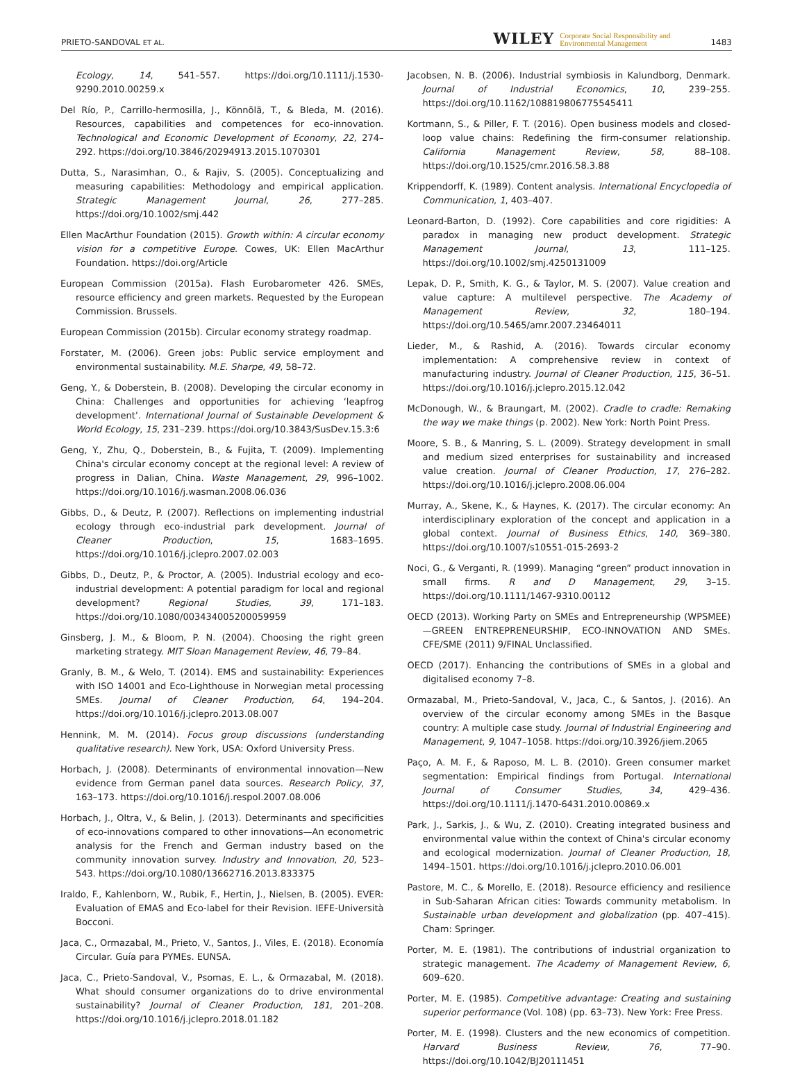PRIETO-SANDOVAL ET AL. WILEY Corporate Social Responsibility and
Environmental Management 1483
Ecology, 14, 541–557. https://doi.org/10.1111/j.1530-9290.2010.00259.x
Del Río, P., Carrillo-hermosilla, J., Könnölä, T., & Bleda, M. (2016). Resources, capabilities and competences for eco-innovation. Technological and Economic Development of Economy, 22, 274–292. https://doi.org/10.3846/20294913.2015.1070301
Dutta, S., Narasimhan, O., & Rajiv, S. (2005). Conceptualizing and measuring capabilities: Methodology and empirical application. Strategic Management Journal, 26, 277–285. https://doi.org/10.1002/smj.442
Ellen MacArthur Foundation (2015). Growth within: A circular economy vision for a competitive Europe. Cowes, UK: Ellen MacArthur Foundation. https://doi.org/Article
European Commission (2015a). Flash Eurobarometer 426. SMEs, resource efficiency and green markets. Requested by the European Commission. Brussels.
European Commission (2015b). Circular economy strategy roadmap.
Forstater, M. (2006). Green jobs: Public service employment and environmental sustainability. M.E. Sharpe, 49, 58–72.
Geng, Y., & Doberstein, B. (2008). Developing the circular economy in China: Challenges and opportunities for achieving ‘leapfrog development’. International Journal of Sustainable Development & World Ecology, 15, 231–239. https://doi.org/10.3843/SusDev.15.3:6
Geng, Y., Zhu, Q., Doberstein, B., & Fujita, T. (2009). Implementing China's circular economy concept at the regional level: A review of progress in Dalian, China. Waste Management, 29, 996–1002. https://doi.org/10.1016/j.wasman.2008.06.036
Gibbs, D., & Deutz, P. (2007). Reflections on implementing industrial ecology through eco-industrial park development. Journal of Cleaner Production, 15, 1683–1695. https://doi.org/10.1016/j.jclepro.2007.02.003
Gibbs, D., Deutz, P., & Proctor, A. (2005). Industrial ecology and eco-industrial development: A potential paradigm for local and regional development? Regional Studies, 39, 171–183. https://doi.org/10.1080/003434005200059959
Ginsberg, J. M., & Bloom, P. N. (2004). Choosing the right green marketing strategy. MIT Sloan Management Review, 46, 79–84.
Granly, B. M., & Welo, T. (2014). EMS and sustainability: Experiences with ISO 14001 and Eco-Lighthouse in Norwegian metal processing SMEs. Journal of Cleaner Production, 64, 194–204. https://doi.org/10.1016/j.jclepro.2013.08.007
Hennink, M. M. (2014). Focus group discussions (understanding qualitative research). New York, USA: Oxford University Press.
Horbach, J. (2008). Determinants of environmental innovation—New evidence from German panel data sources. Research Policy, 37, 163–173. https://doi.org/10.1016/j.respol.2007.08.006
Horbach, J., Oltra, V., & Belin, J. (2013). Determinants and specificities of eco-innovations compared to other innovations—An econometric analysis for the French and German industry based on the community innovation survey. Industry and Innovation, 20, 523–543. https://doi.org/10.1080/13662716.2013.833375
Iraldo, F., Kahlenborn, W., Rubik, F., Hertin, J., Nielsen, B. (2005). EVER: Evaluation of EMAS and Eco-label for their Revision. IEFE-Università Bocconi.
Jaca, C., Ormazabal, M., Prieto, V., Santos, J., Viles, E. (2018). Economía Circular. Guía para PYMEs. EUNSA.
Jaca, C., Prieto-Sandoval, V., Psomas, E. L., & Ormazabal, M. (2018). What should consumer organizations do to drive environmental sustainability? Journal of Cleaner Production, 181, 201–208. https://doi.org/10.1016/j.jclepro.2018.01.182
Jacobsen, N. B. (2006). Industrial symbiosis in Kalundborg, Denmark. Journal of Industrial Economics, 10, 239–255. https://doi.org/10.1162/108819806775545411
Kortmann, S., & Piller, F. T. (2016). Open business models and closed-loop value chains: Redefining the firm-consumer relationship. California Management Review, 58, 88–108. https://doi.org/10.1525/cmr.2016.58.3.88
Krippendorff, K. (1989). Content analysis. International Encyclopedia of Communication, 1, 403–407.
Leonard-Barton, D. (1992). Core capabilities and core rigidities: A paradox in managing new product development. Strategic Management Journal, 13, 111–125. https://doi.org/10.1002/smj.4250131009
Lepak, D. P., Smith, K. G., & Taylor, M. S. (2007). Value creation and value capture: A multilevel perspective. The Academy of Management Review, 32, 180–194. https://doi.org/10.5465/amr.2007.23464011
Lieder, M., & Rashid, A. (2016). Towards circular economy implementation: A comprehensive review in context of manufacturing industry. Journal of Cleaner Production, 115, 36–51. https://doi.org/10.1016/j.jclepro.2015.12.042
McDonough, W., & Braungart, M. (2002). Cradle to cradle: Remaking the way we make things (p. 2002). New York: North Point Press.
Moore, S. B., & Manring, S. L. (2009). Strategy development in small and medium sized enterprises for sustainability and increased value creation. Journal of Cleaner Production, 17, 276–282. https://doi.org/10.1016/j.jclepro.2008.06.004
Murray, A., Skene, K., & Haynes, K. (2017). The circular economy: An interdisciplinary exploration of the concept and application in a global context. Journal of Business Ethics, 140, 369–380. https://doi.org/10.1007/s10551-015-2693-2
Noci, G., & Verganti, R. (1999). Managing “green” product innovation in small firms. R and D Management, 29, 3–15. https://doi.org/10.1111/1467-9310.00112
OECD (2013). Working Party on SMEs and Entrepreneurship (WPSMEE)—GREEN ENTREPRENEURSHIP, ECO-INNOVATION AND SMEs. CFE/SME (2011) 9/FINAL Unclassified.
OECD (2017). Enhancing the contributions of SMEs in a global and digitalised economy 7–8.
Ormazabal, M., Prieto-Sandoval, V., Jaca, C., & Santos, J. (2016). An overview of the circular economy among SMEs in the Basque country: A multiple case study. Journal of Industrial Engineering and Management, 9, 1047–1058. https://doi.org/10.3926/jiem.2065
Paço, A. M. F., & Raposo, M. L. B. (2010). Green consumer market segmentation: Empirical findings from Portugal. International Journal of Consumer Studies, 34, 429–436. https://doi.org/10.1111/j.1470-6431.2010.00869.x
Park, J., Sarkis, J., & Wu, Z. (2010). Creating integrated business and environmental value within the context of China's circular economy and ecological modernization. Journal of Cleaner Production, 18, 1494–1501. https://doi.org/10.1016/j.jclepro.2010.06.001
Pastore, M. C., & Morello, E. (2018). Resource efficiency and resilience in Sub-Saharan African cities: Towards community metabolism. In Sustainable urban development and globalization (pp. 407–415). Cham: Springer.
Porter, M. E. (1981). The contributions of industrial organization to strategic management. The Academy of Management Review, 6, 609–620.
Porter, M. E. (1985). Competitive advantage: Creating and sustaining superior performance (Vol. 108) (pp. 63–73). New York: Free Press.
Porter, M. E. (1998). Clusters and the new economics of competition. Harvard Business Review, 76, 77–90. https://doi.org/10.1042/BJ20111451